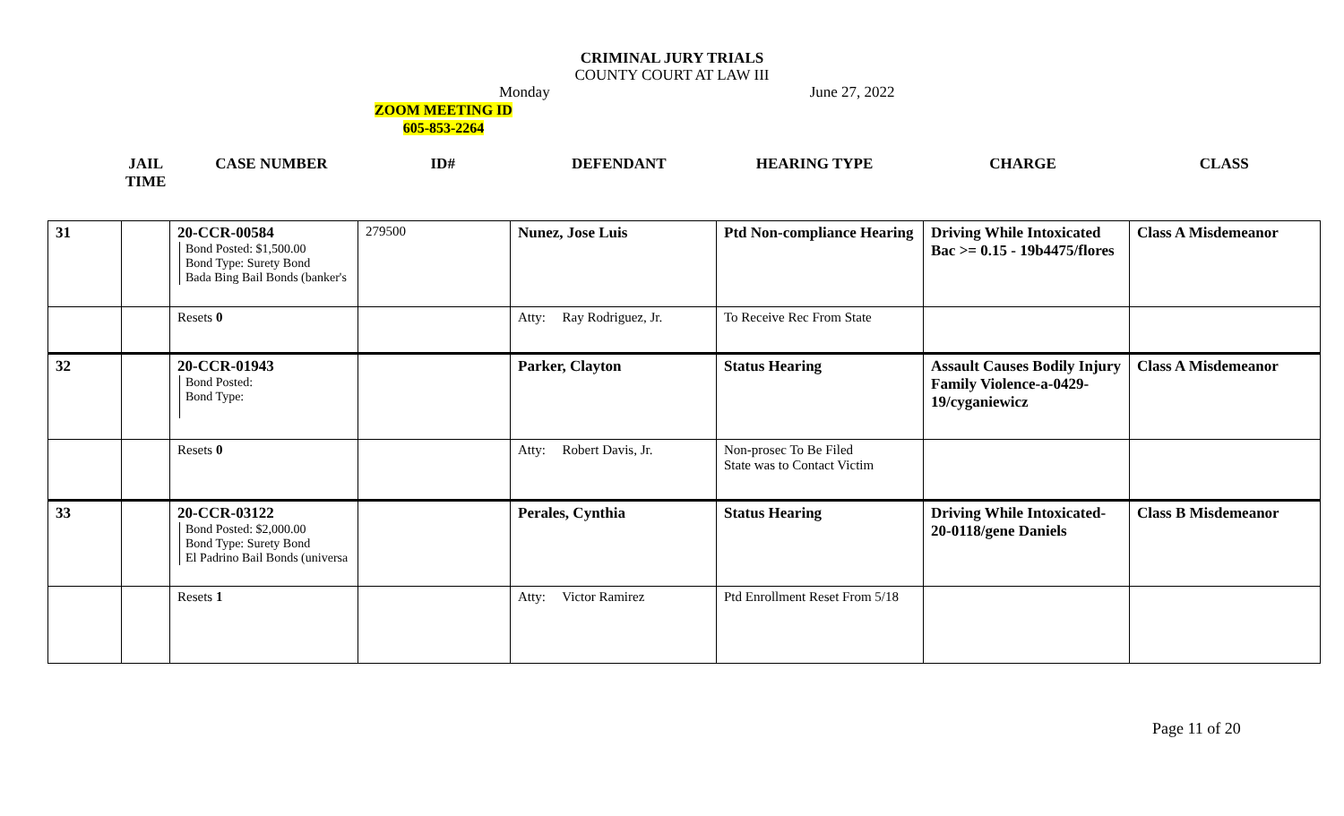CRIMINAL JURY TRIALS
COUNTY COURT AT LAW III
Monday June 27, 2022
ZOOM MEETING ID
605-853-2264
JAIL
TIME CASE NUMBER ID# DEFENDANT HEARING TYPE CHARGE CLASS
| 31 | | 20-CCR-00584 Bond Posted: $1,500.00 Bond Type: Surety Bond Bada Bing Bail Bonds (banker's | 279500 | Nunez, Jose Luis | Ptd Non-compliance Hearing | Driving While Intoxicated Bac >= 0.15 - 19b4475/flores | Class A Misdemeanor |
| | | Resets 0 | | Atty: Ray Rodriguez, Jr. | To Receive Rec From State | | |
| 32 | | 20-CCR-01943 Bond Posted: Bond Type: | | Parker, Clayton | Status Hearing | Assault Causes Bodily Injury Family Violence-a-0429-19/cyganiewicz | Class A Misdemeanor |
| | | Resets 0 | | Atty: Robert Davis, Jr. | Non-prosec To Be Filed State was to Contact Victim | | |
| 33 | | 20-CCR-03122 Bond Posted: $2,000.00 Bond Type: Surety Bond El Padrino Bail Bonds (universa | | Perales, Cynthia | Status Hearing | Driving While Intoxicated- 20-0118/gene Daniels | Class B Misdemeanor |
| | | Resets 1 | | Atty: Victor Ramirez | Ptd Enrollment Reset From 5/18 | | |
Page 11 of 20